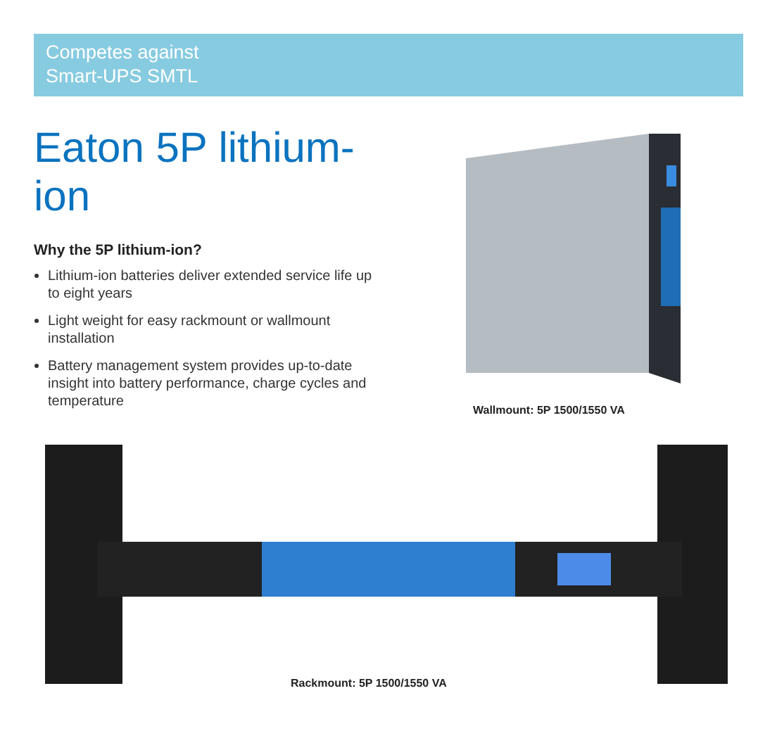Competes against
Smart-UPS SMTL
Eaton 5P lithium-ion
Why the 5P lithium-ion?
Lithium-ion batteries deliver extended service life up to eight years
Light weight for easy rackmount or wallmount installation
Battery management system provides up-to-date insight into battery performance, charge cycles and temperature
Wallmount: 5P 1500/1550 VA
Rackmount: 5P 1500/1550 VA